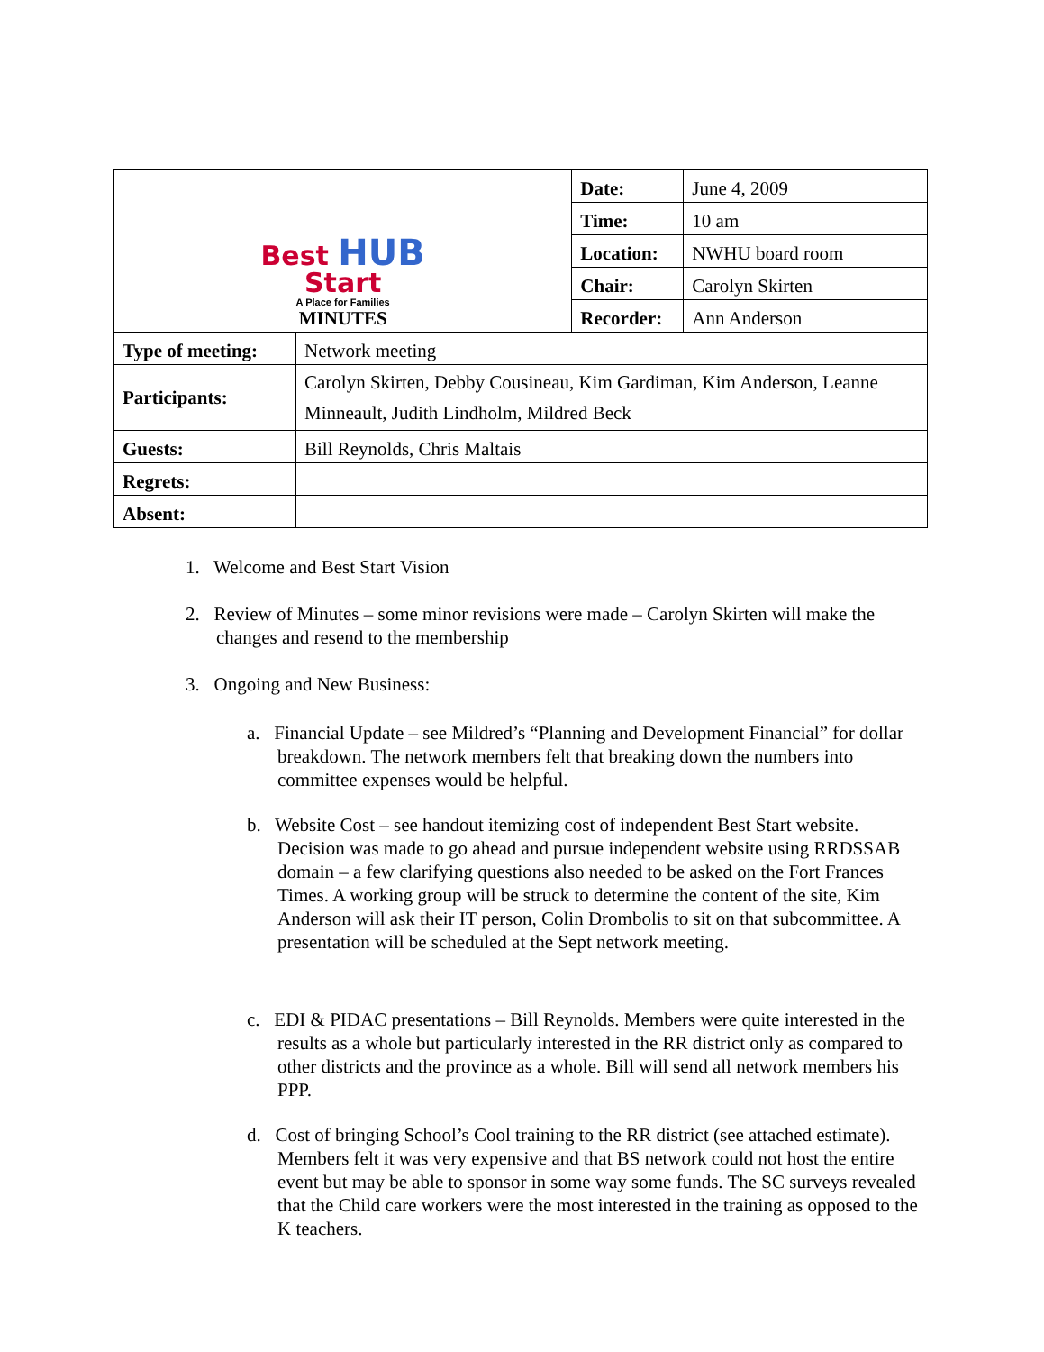| Best HUB Start A Place for Families MINUTES | | Date: | June 4, 2009 |
| | | Time: | 10 am |
| | | Location: | NWHU board room |
| | | Chair: | Carolyn Skirten |
| | | Recorder: | Ann Anderson |
| Type of meeting: | Network meeting | | |
| Participants: | Carolyn Skirten, Debby Cousineau, Kim Gardiman, Kim Anderson, Leanne Minneault, Judith Lindholm, Mildred Beck | | |
| Guests: | Bill Reynolds, Chris Maltais | | |
| Regrets: | | | |
| Absent: | | | |
1. Welcome and Best Start Vision
2. Review of Minutes – some minor revisions were made – Carolyn Skirten will make the changes and resend to the membership
3. Ongoing and New Business:
a. Financial Update – see Mildred’s “Planning and Development Financial” for dollar breakdown. The network members felt that breaking down the numbers into committee expenses would be helpful.
b. Website Cost – see handout itemizing cost of independent Best Start website. Decision was made to go ahead and pursue independent website using RRDSSAB domain – a few clarifying questions also needed to be asked on the Fort Frances Times. A working group will be struck to determine the content of the site, Kim Anderson will ask their IT person, Colin Drombolis to sit on that subcommittee. A presentation will be scheduled at the Sept network meeting.
c. EDI & PIDAC presentations – Bill Reynolds. Members were quite interested in the results as a whole but particularly interested in the RR district only as compared to other districts and the province as a whole. Bill will send all network members his PPP.
d. Cost of bringing School’s Cool training to the RR district (see attached estimate). Members felt it was very expensive and that BS network could not host the entire event but may be able to sponsor in some way some funds. The SC surveys revealed that the Child care workers were the most interested in the training as opposed to the K teachers.